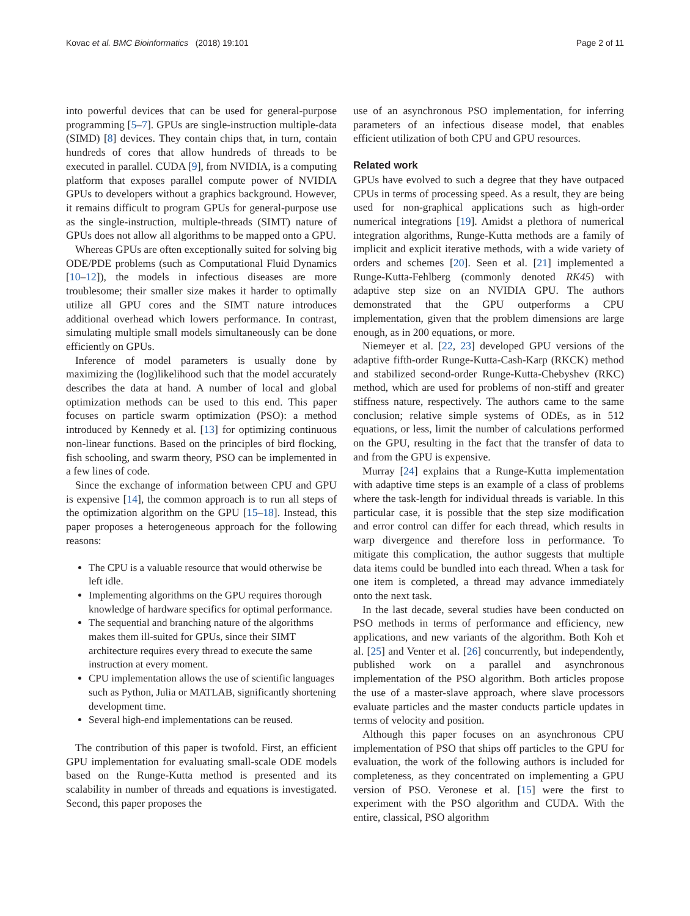Kovac et al. BMC Bioinformatics (2018) 19:101 Page 2 of 11
into powerful devices that can be used for general-purpose programming [5–7]. GPUs are single-instruction multiple-data (SIMD) [8] devices. They contain chips that, in turn, contain hundreds of cores that allow hundreds of threads to be executed in parallel. CUDA [9], from NVIDIA, is a computing platform that exposes parallel compute power of NVIDIA GPUs to developers without a graphics background. However, it remains difficult to program GPUs for general-purpose use as the single-instruction, multiple-threads (SIMT) nature of GPUs does not allow all algorithms to be mapped onto a GPU.
Whereas GPUs are often exceptionally suited for solving big ODE/PDE problems (such as Computational Fluid Dynamics [10–12]), the models in infectious diseases are more troublesome; their smaller size makes it harder to optimally utilize all GPU cores and the SIMT nature introduces additional overhead which lowers performance. In contrast, simulating multiple small models simultaneously can be done efficiently on GPUs.
Inference of model parameters is usually done by maximizing the (log)likelihood such that the model accurately describes the data at hand. A number of local and global optimization methods can be used to this end. This paper focuses on particle swarm optimization (PSO): a method introduced by Kennedy et al. [13] for optimizing continuous non-linear functions. Based on the principles of bird flocking, fish schooling, and swarm theory, PSO can be implemented in a few lines of code.
Since the exchange of information between CPU and GPU is expensive [14], the common approach is to run all steps of the optimization algorithm on the GPU [15–18]. Instead, this paper proposes a heterogeneous approach for the following reasons:
The CPU is a valuable resource that would otherwise be left idle.
Implementing algorithms on the GPU requires thorough knowledge of hardware specifics for optimal performance.
The sequential and branching nature of the algorithms makes them ill-suited for GPUs, since their SIMT architecture requires every thread to execute the same instruction at every moment.
CPU implementation allows the use of scientific languages such as Python, Julia or MATLAB, significantly shortening development time.
Several high-end implementations can be reused.
The contribution of this paper is twofold. First, an efficient GPU implementation for evaluating small-scale ODE models based on the Runge-Kutta method is presented and its scalability in number of threads and equations is investigated. Second, this paper proposes the
use of an asynchronous PSO implementation, for inferring parameters of an infectious disease model, that enables efficient utilization of both CPU and GPU resources.
Related work
GPUs have evolved to such a degree that they have outpaced CPUs in terms of processing speed. As a result, they are being used for non-graphical applications such as high-order numerical integrations [19]. Amidst a plethora of numerical integration algorithms, Runge-Kutta methods are a family of implicit and explicit iterative methods, with a wide variety of orders and schemes [20]. Seen et al. [21] implemented a Runge-Kutta-Fehlberg (commonly denoted RK45) with adaptive step size on an NVIDIA GPU. The authors demonstrated that the GPU outperforms a CPU implementation, given that the problem dimensions are large enough, as in 200 equations, or more.
Niemeyer et al. [22, 23] developed GPU versions of the adaptive fifth-order Runge-Kutta-Cash-Karp (RKCK) method and stabilized second-order Runge-Kutta-Chebyshev (RKC) method, which are used for problems of non-stiff and greater stiffness nature, respectively. The authors came to the same conclusion; relative simple systems of ODEs, as in 512 equations, or less, limit the number of calculations performed on the GPU, resulting in the fact that the transfer of data to and from the GPU is expensive.
Murray [24] explains that a Runge-Kutta implementation with adaptive time steps is an example of a class of problems where the task-length for individual threads is variable. In this particular case, it is possible that the step size modification and error control can differ for each thread, which results in warp divergence and therefore loss in performance. To mitigate this complication, the author suggests that multiple data items could be bundled into each thread. When a task for one item is completed, a thread may advance immediately onto the next task.
In the last decade, several studies have been conducted on PSO methods in terms of performance and efficiency, new applications, and new variants of the algorithm. Both Koh et al. [25] and Venter et al. [26] concurrently, but independently, published work on a parallel and asynchronous implementation of the PSO algorithm. Both articles propose the use of a master-slave approach, where slave processors evaluate particles and the master conducts particle updates in terms of velocity and position.
Although this paper focuses on an asynchronous CPU implementation of PSO that ships off particles to the GPU for evaluation, the work of the following authors is included for completeness, as they concentrated on implementing a GPU version of PSO. Veronese et al. [15] were the first to experiment with the PSO algorithm and CUDA. With the entire, classical, PSO algorithm